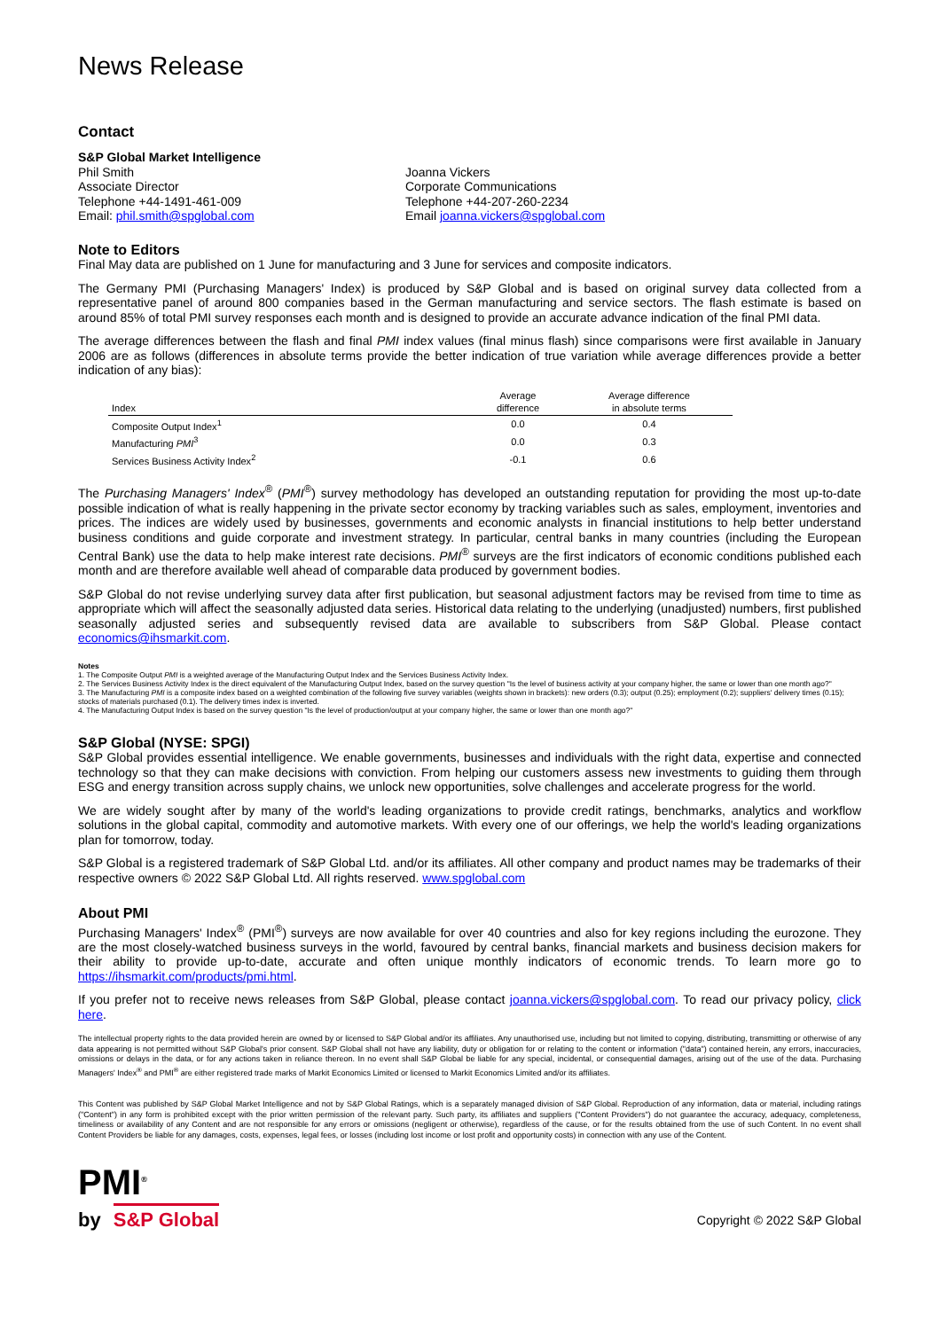News Release
Contact
S&P Global Market Intelligence
Phil Smith
Associate Director
Telephone +44-1491-461-009
Email: phil.smith@spglobal.com
Joanna Vickers
Corporate Communications
Telephone +44-207-260-2234
Email joanna.vickers@spglobal.com
Note to Editors
Final May data are published on 1 June for manufacturing and 3 June for services and composite indicators.
The Germany PMI (Purchasing Managers' Index) is produced by S&P Global and is based on original survey data collected from a representative panel of around 800 companies based in the German manufacturing and service sectors. The flash estimate is based on around 85% of total PMI survey responses each month and is designed to provide an accurate advance indication of the final PMI data.
The average differences between the flash and final PMI index values (final minus flash) since comparisons were first available in January 2006 are as follows (differences in absolute terms provide the better indication of true variation while average differences provide a better indication of any bias):
| Index | Average difference | Average difference in absolute terms |
| --- | --- | --- |
| Composite Output Index<sup>1</sup> | 0.0 | 0.4 |
| Manufacturing PMI<sup>3</sup> | 0.0 | 0.3 |
| Services Business Activity Index<sup>2</sup> | -0.1 | 0.6 |
The Purchasing Managers' Index<sup>®</sup> (PMI<sup>®</sup>) survey methodology has developed an outstanding reputation for providing the most up-to-date possible indication of what is really happening in the private sector economy by tracking variables such as sales, employment, inventories and prices. The indices are widely used by businesses, governments and economic analysts in financial institutions to help better understand business conditions and guide corporate and investment strategy. In particular, central banks in many countries (including the European Central Bank) use the data to help make interest rate decisions. PMI<sup>®</sup> surveys are the first indicators of economic conditions published each month and are therefore available well ahead of comparable data produced by government bodies.
S&P Global do not revise underlying survey data after first publication, but seasonal adjustment factors may be revised from time to time as appropriate which will affect the seasonally adjusted data series. Historical data relating to the underlying (unadjusted) numbers, first published seasonally adjusted series and subsequently revised data are available to subscribers from S&P Global. Please contact economics@ihsmarkit.com.
Notes
1. The Composite Output PMI is a weighted average of the Manufacturing Output Index and the Services Business Activity Index.
2. The Services Business Activity Index is the direct equivalent of the Manufacturing Output Index, based on the survey question "Is the level of business activity at your company higher, the same or lower than one month ago?"
3. The Manufacturing PMI is a composite index based on a weighted combination of the following five survey variables (weights shown in brackets): new orders (0.3); output (0.25); employment (0.2); suppliers' delivery times (0.15); stocks of materials purchased (0.1). The delivery times index is inverted.
4. The Manufacturing Output Index is based on the survey question "Is the level of production/output at your company higher, the same or lower than one month ago?"
S&P Global (NYSE: SPGI)
S&P Global provides essential intelligence. We enable governments, businesses and individuals with the right data, expertise and connected technology so that they can make decisions with conviction. From helping our customers assess new investments to guiding them through ESG and energy transition across supply chains, we unlock new opportunities, solve challenges and accelerate progress for the world.
We are widely sought after by many of the world's leading organizations to provide credit ratings, benchmarks, analytics and workflow solutions in the global capital, commodity and automotive markets. With every one of our offerings, we help the world's leading organizations plan for tomorrow, today.
S&P Global is a registered trademark of S&P Global Ltd. and/or its affiliates. All other company and product names may be trademarks of their respective owners © 2022 S&P Global Ltd. All rights reserved. www.spglobal.com
About PMI
Purchasing Managers' Index<sup>®</sup> (PMI<sup>®</sup>) surveys are now available for over 40 countries and also for key regions including the eurozone. They are the most closely-watched business surveys in the world, favoured by central banks, financial markets and business decision makers for their ability to provide up-to-date, accurate and often unique monthly indicators of economic trends. To learn more go to https://ihsmarkit.com/products/pmi.html.
If you prefer not to receive news releases from S&P Global, please contact joanna.vickers@spglobal.com. To read our privacy policy, click here.
The intellectual property rights to the data provided herein are owned by or licensed to S&P Global and/or its affiliates. Any unauthorised use, including but not limited to copying, distributing, transmitting or otherwise of any data appearing is not permitted without S&P Global's prior consent. S&P Global shall not have any liability, duty or obligation for or relating to the content or information ("data") contained herein, any errors, inaccuracies, omissions or delays in the data, or for any actions taken in reliance thereon. In no event shall S&P Global be liable for any special, incidental, or consequential damages, arising out of the use of the data. Purchasing Managers' Index<sup>®</sup> and PMI<sup>®</sup> are either registered trade marks of Markit Economics Limited or licensed to Markit Economics Limited and/or its affiliates.
This Content was published by S&P Global Market Intelligence and not by S&P Global Ratings, which is a separately managed division of S&P Global. Reproduction of any information, data or material, including ratings ("Content") in any form is prohibited except with the prior written permission of the relevant party. Such party, its affiliates and suppliers ("Content Providers") do not guarantee the accuracy, adequacy, completeness, timeliness or availability of any Content and are not responsible for any errors or omissions (negligent or otherwise), regardless of the cause, or for the results obtained from the use of such Content. In no event shall Content Providers be liable for any damages, costs, expenses, legal fees, or losses (including lost income or lost profit and opportunity costs) in connection with any use of the Content.
PMI<sup>®</sup>
by S&P Global
Copyright © 2022 S&P Global